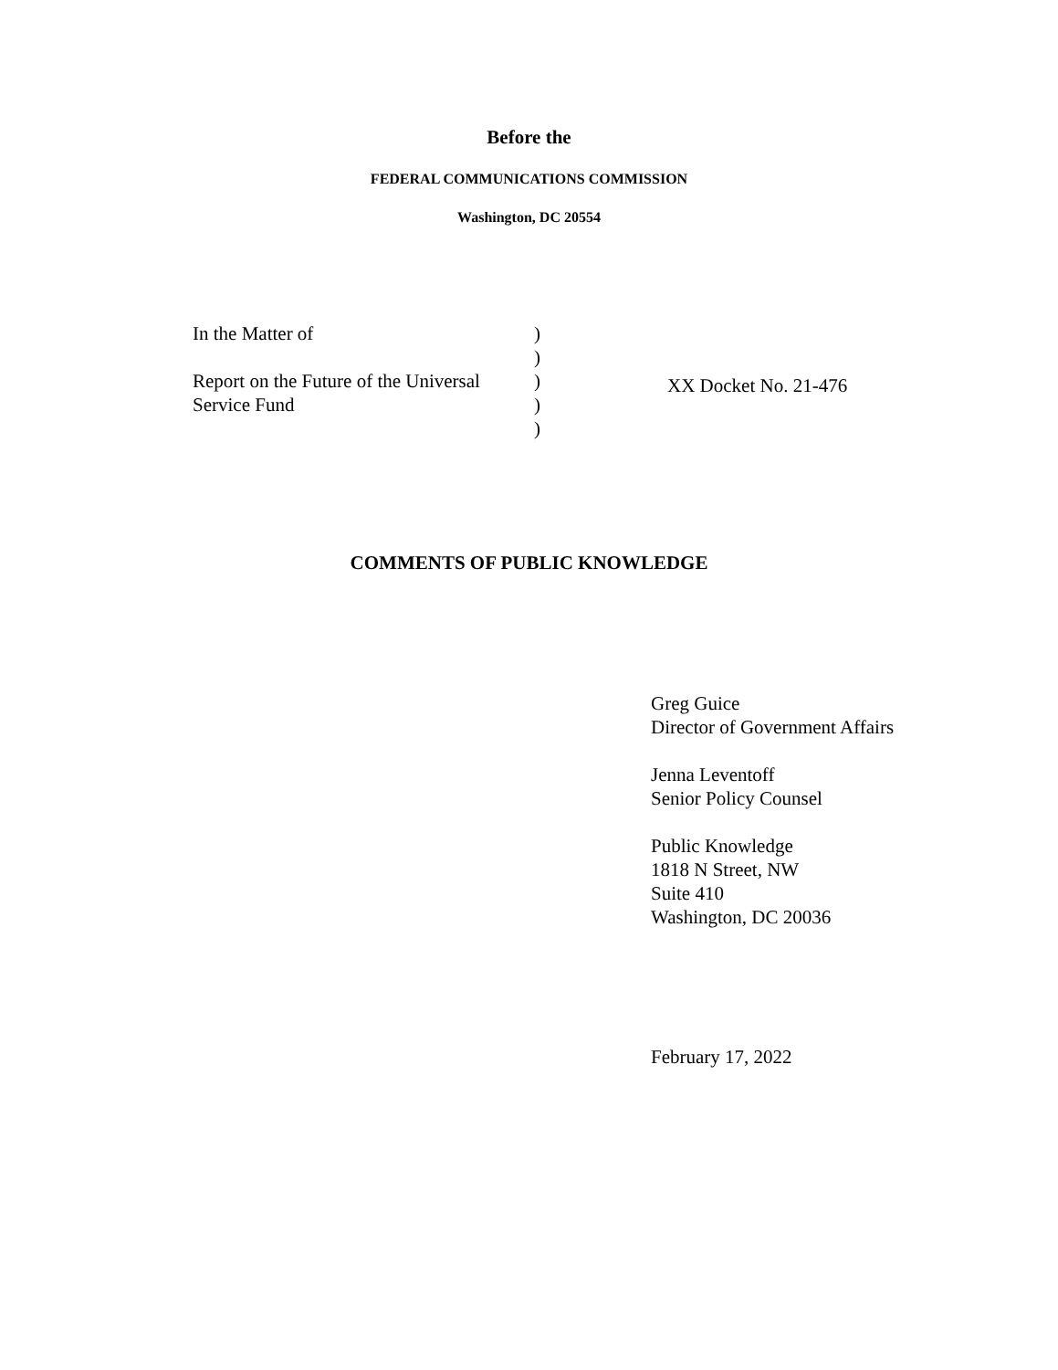Before the
FEDERAL COMMUNICATIONS COMMISSION
Washington, DC 20554
In the Matter of
Report on the Future of the Universal
Service Fund
)
)
)
)
)
XX Docket No. 21-476
COMMENTS OF PUBLIC KNOWLEDGE
Greg Guice
Director of Government Affairs
Jenna Leventoff
Senior Policy Counsel
Public Knowledge
1818 N Street, NW
Suite 410
Washington, DC 20036
February 17, 2022